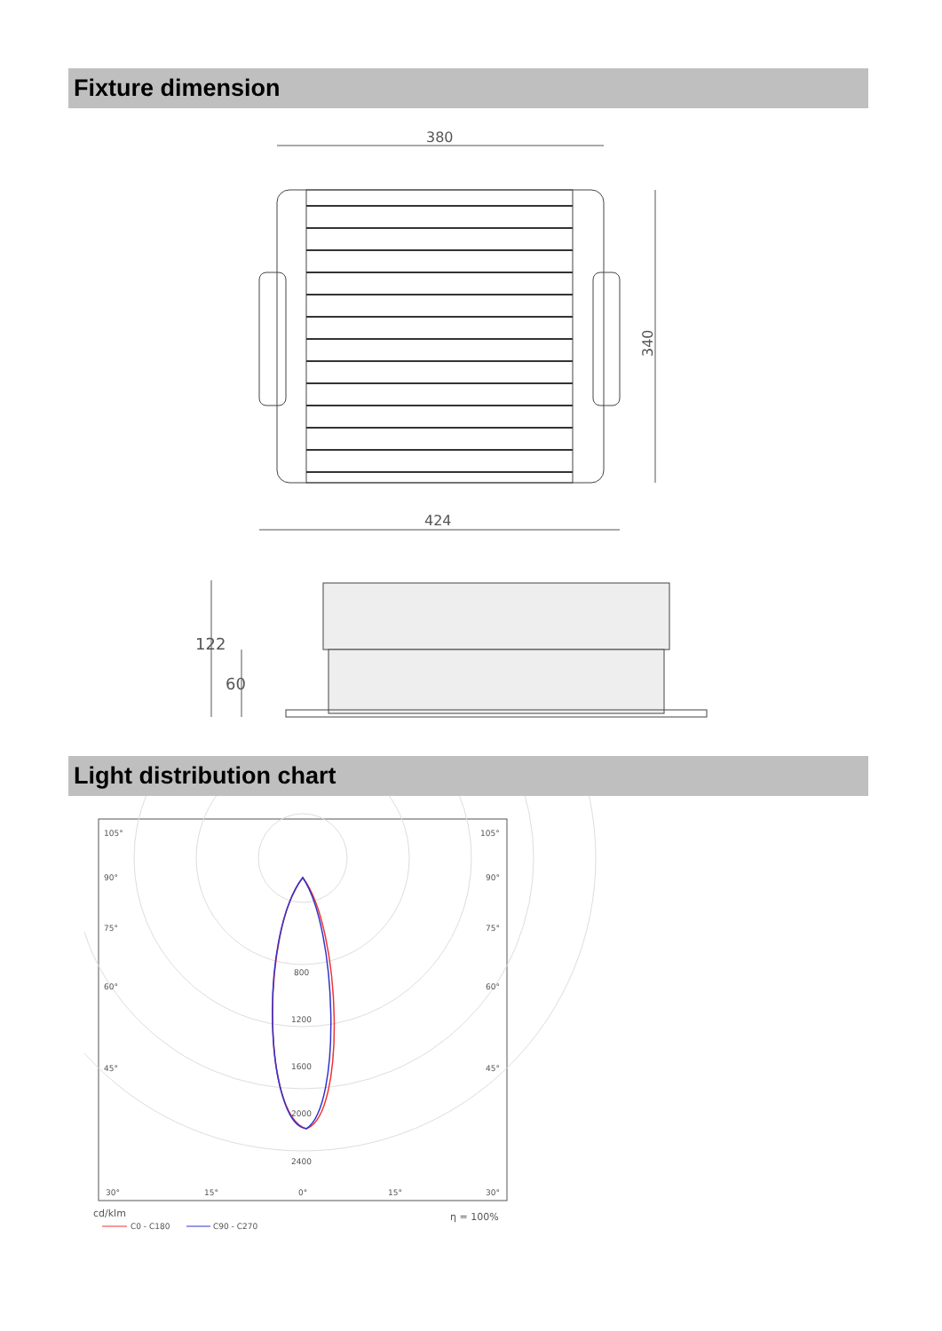Fixture dimension
380
340
424
122
60
Light distribution chart
105°
105°
90°
90°
75°
75°
60°
60°
45°
45°
800
1200
1600
2000
2400
30°
15°
0°
15°
30°
cd/klm
C0 - C180
C90 - C270
η = 100%